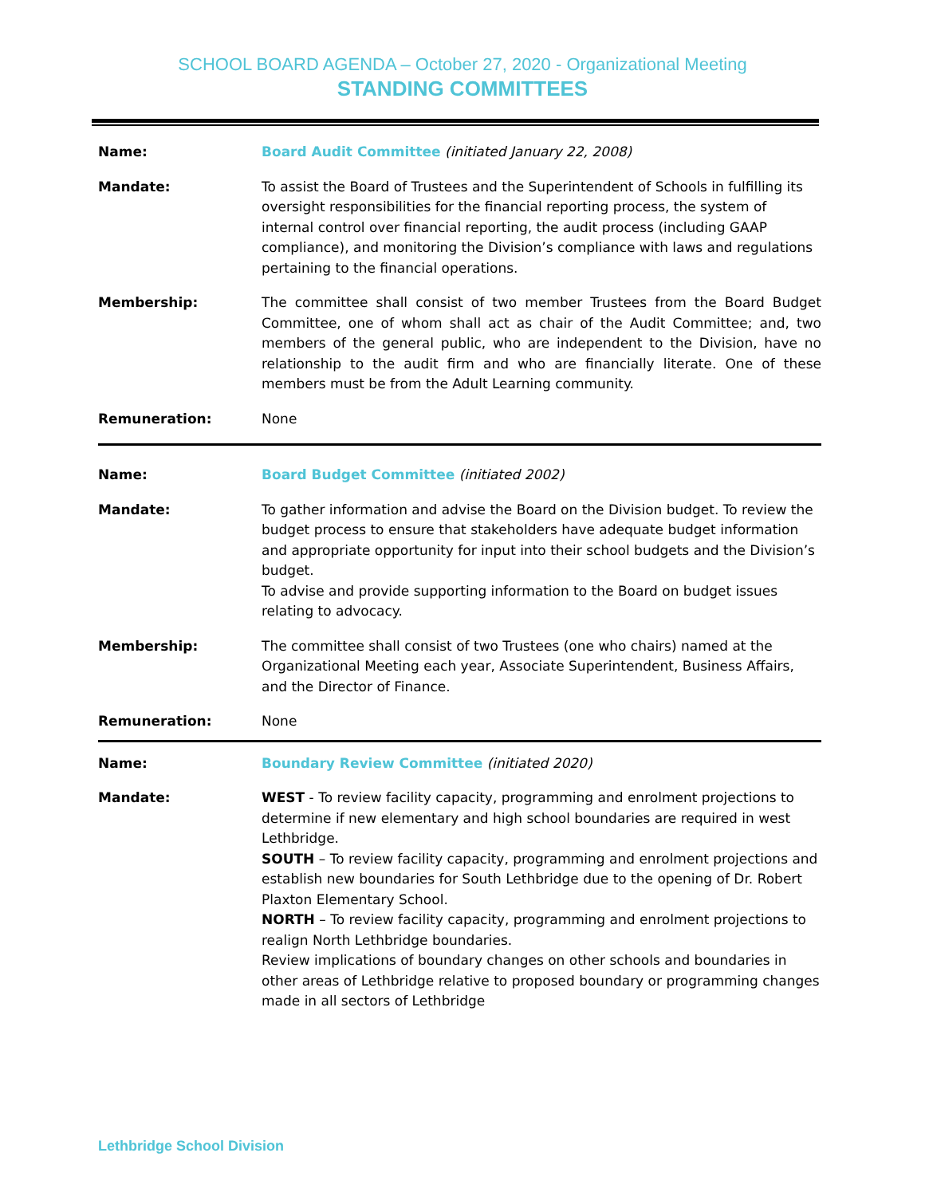SCHOOL BOARD AGENDA – October 27, 2020 - Organizational Meeting
STANDING COMMITTEES
| Name: | Board Audit Committee (initiated January 22, 2008) |
| Mandate: | To assist the Board of Trustees and the Superintendent of Schools in fulfilling its oversight responsibilities for the financial reporting process, the system of internal control over financial reporting, the audit process (including GAAP compliance), and monitoring the Division’s compliance with laws and regulations pertaining to the financial operations. |
| Membership: | The committee shall consist of two member Trustees from the Board Budget Committee, one of whom shall act as chair of the Audit Committee; and, two members of the general public, who are independent to the Division, have no relationship to the audit firm and who are financially literate. One of these members must be from the Adult Learning community. |
| Remuneration: | None |
| Name: | Board Budget Committee (initiated 2002) |
| Mandate: | To gather information and advise the Board on the Division budget. To review the budget process to ensure that stakeholders have adequate budget information and appropriate opportunity for input into their school budgets and the Division’s budget. To advise and provide supporting information to the Board on budget issues relating to advocacy. |
| Membership: | The committee shall consist of two Trustees (one who chairs) named at the Organizational Meeting each year, Associate Superintendent, Business Affairs, and the Director of Finance. |
| Remuneration: | None |
| Name: | Boundary Review Committee (initiated 2020) |
| Mandate: | WEST - To review facility capacity, programming and enrolment projections to determine if new elementary and high school boundaries are required in west Lethbridge. SOUTH – To review facility capacity, programming and enrolment projections and establish new boundaries for South Lethbridge due to the opening of Dr. Robert Plaxton Elementary School. NORTH – To review facility capacity, programming and enrolment projections to realign North Lethbridge boundaries. Review implications of boundary changes on other schools and boundaries in other areas of Lethbridge relative to proposed boundary or programming changes made in all sectors of Lethbridge |
Lethbridge School Division